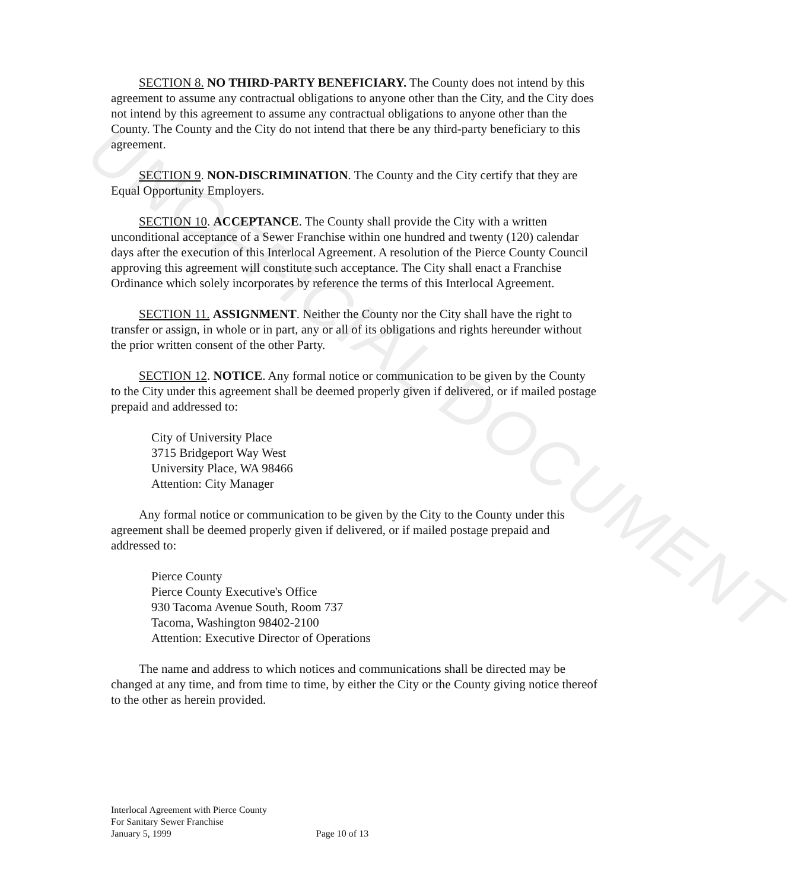UNOFFICIAL DOCUMENT
SECTION 8. NO THIRD-PARTY BENEFICIARY. The County does not intend by this agreement to assume any contractual obligations to anyone other than the City, and the City does not intend by this agreement to assume any contractual obligations to anyone other than the County. The County and the City do not intend that there be any third-party beneficiary to this agreement.
SECTION 9. NON-DISCRIMINATION. The County and the City certify that they are Equal Opportunity Employers.
SECTION 10. ACCEPTANCE. The County shall provide the City with a written unconditional acceptance of a Sewer Franchise within one hundred and twenty (120) calendar days after the execution of this Interlocal Agreement. A resolution of the Pierce County Council approving this agreement will constitute such acceptance. The City shall enact a Franchise Ordinance which solely incorporates by reference the terms of this Interlocal Agreement.
SECTION 11. ASSIGNMENT. Neither the County nor the City shall have the right to transfer or assign, in whole or in part, any or all of its obligations and rights hereunder without the prior written consent of the other Party.
SECTION 12. NOTICE. Any formal notice or communication to be given by the County to the City under this agreement shall be deemed properly given if delivered, or if mailed postage prepaid and addressed to:
City of University Place
3715 Bridgeport Way West
University Place, WA 98466
Attention: City Manager
Any formal notice or communication to be given by the City to the County under this agreement shall be deemed properly given if delivered, or if mailed postage prepaid and addressed to:
Pierce County
Pierce County Executive's Office
930 Tacoma Avenue South, Room 737
Tacoma, Washington 98402-2100
Attention: Executive Director of Operations
The name and address to which notices and communications shall be directed may be changed at any time, and from time to time, by either the City or the County giving notice thereof to the other as herein provided.
Interlocal Agreement with Pierce County
For Sanitary Sewer Franchise
January 5, 1999 Page 10 of 13